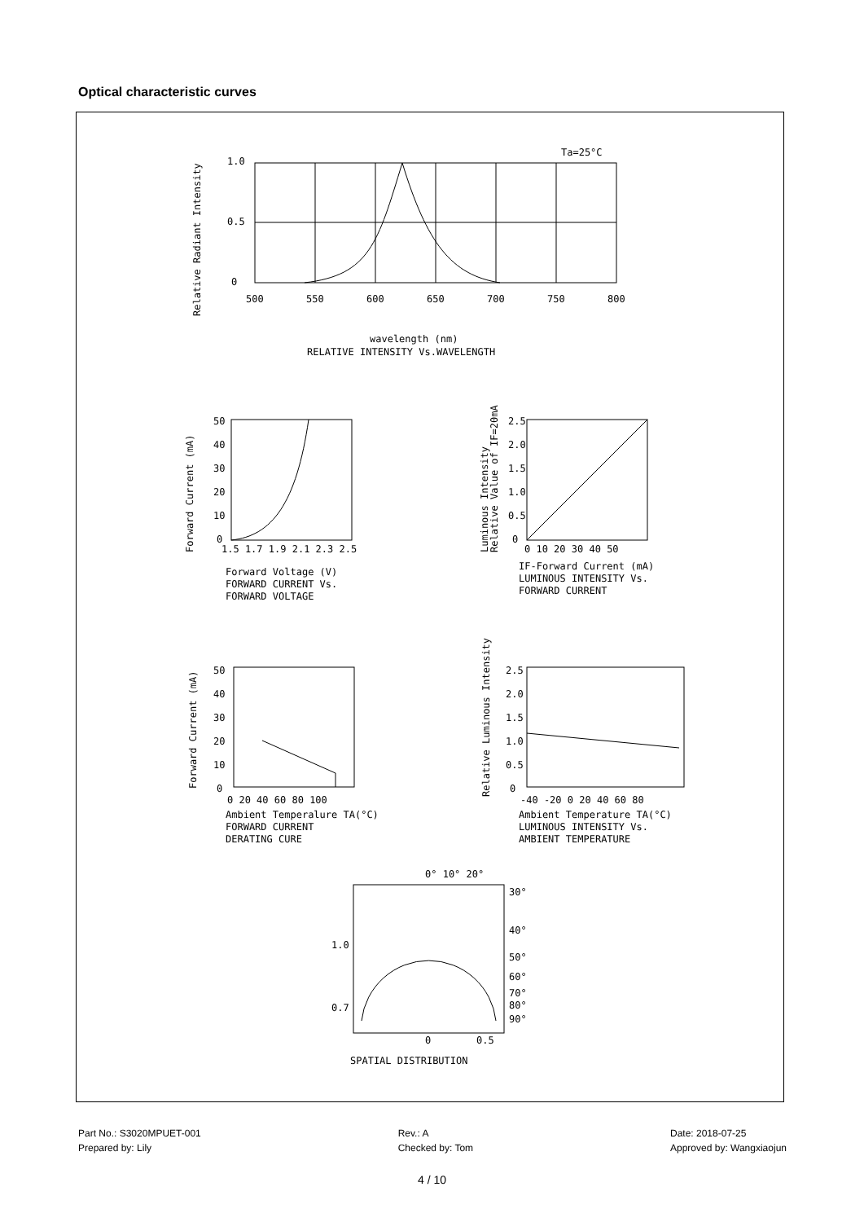Optical characteristic curves
Ta=25°C
1.0
0.5
0
500
550
600
650
700
750
800
Relative Radiant Intensity
wavelength (nm)
RELATIVE INTENSITY Vs.WAVELENGTH
50
40
30
20
10
0
1.5 1.7 1.9 2.1 2.3 2.5
Forward Current (mA)
Forward Voltage (V)
FORWARD CURRENT Vs.
FORWARD VOLTAGE
2.5
2.0
1.5
1.0
0.5
0
0 10 20 30 40 50
Luminous Intensity
Relative Value of IF=20mA
IF-Forward Current (mA)
LUMINOUS INTENSITY Vs.
FORWARD CURRENT
50
40
30
20
10
0
0 20 40 60 80 100
Forward Current (mA)
Ambient Temperalure TA(°C)
FORWARD CURRENT
DERATING CURE
2.5
2.0
1.5
1.0
0.5
0
-40 -20 0 20 40 60 80
Relative Luminous Intensity
Ambient Temperature TA(°C)
LUMINOUS INTENSITY Vs.
AMBIENT TEMPERATURE
0° 10° 20°
30°
40°
50°
60°
70°
80°
90°
1.0
0.7
0
0.5
SPATIAL DISTRIBUTION
Part No.: S3020MPUET-001
Prepared by: Lily
Rev.: A
Checked by: Tom
Date: 2018-07-25
Approved by: Wangxiaojun
4 / 10